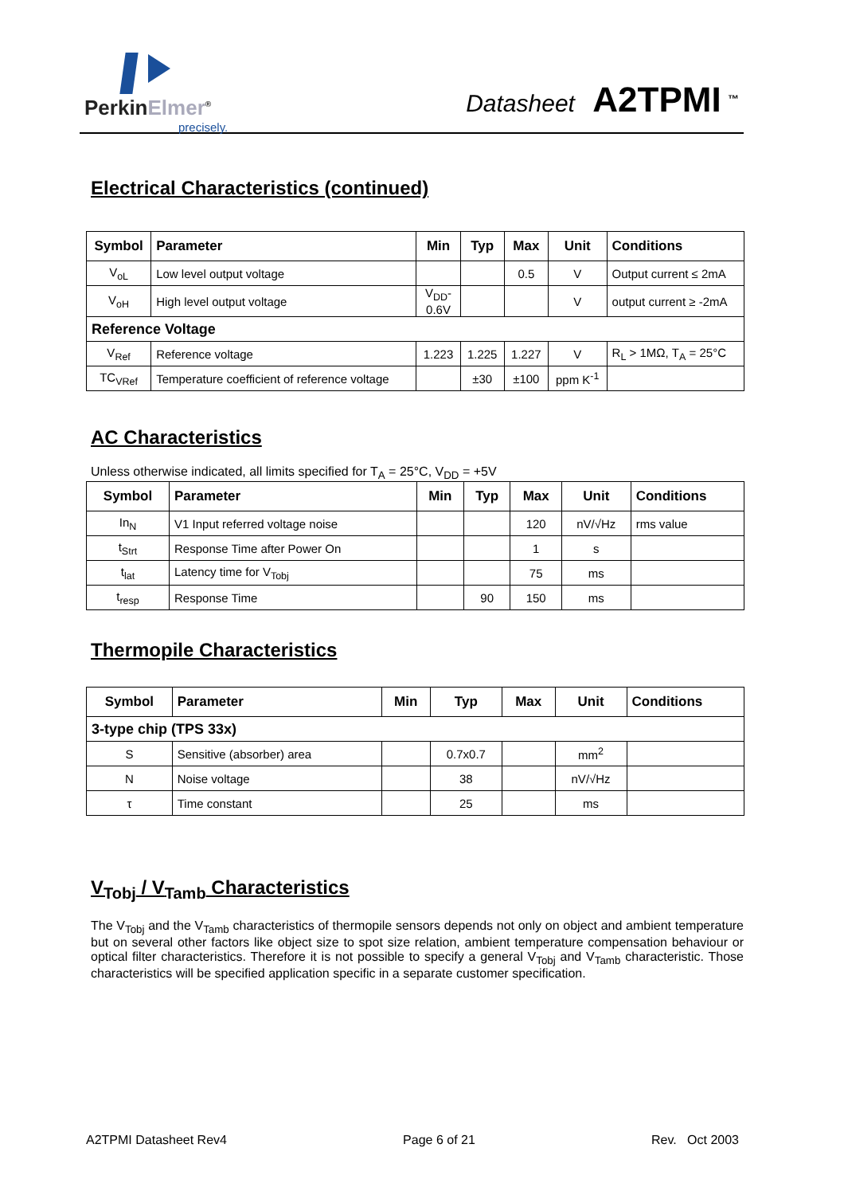PerkinElmer<sup>®</sup>
precisely.
Datasheet A2TPMI <sup>™</sup>
Electrical Characteristics (continued)
| Symbol | Parameter | Min | Typ | Max | Unit | Conditions |
| --- | --- | --- | --- | --- | --- | --- |
| V<sub>oL</sub> | Low level output voltage | | | 0.5 | V | Output current ≤ 2mA |
| V<sub>oH</sub> | High level output voltage | V<sub>DD</sub>- 0.6V | | | V | output current ≥ -2mA |
| Reference Voltage | | | | | | |
| V<sub>Ref</sub> | Reference voltage | 1.223 | 1.225 | 1.227 | V | R<sub>L</sub> > 1MΩ, T<sub>A</sub> = 25°C |
| TC<sub>VRef</sub> | Temperature coefficient of reference voltage | | ±30 | ±100 | ppm K<sup>-1</sup> | |
AC Characteristics
Unless otherwise indicated, all limits specified for T<sub>A</sub> = 25°C, V<sub>DD</sub> = +5V
| Symbol | Parameter | Min | Typ | Max | Unit | Conditions |
| --- | --- | --- | --- | --- | --- | --- |
| In<sub>N</sub> | V1 Input referred voltage noise | | | 120 | nV/√Hz | rms value |
| t<sub>Strt</sub> | Response Time after Power On | | | 1 | s | |
| t<sub>lat</sub> | Latency time for V<sub>Tobj</sub> | | | 75 | ms | |
| t<sub>resp</sub> | Response Time | | 90 | 150 | ms | |
Thermopile Characteristics
| Symbol | Parameter | Min | Typ | Max | Unit | Conditions |
| --- | --- | --- | --- | --- | --- | --- |
| 3-type chip (TPS 33x) | | | | | | |
| S | Sensitive (absorber) area | | 0.7x0.7 | | mm<sup>2</sup> | |
| N | Noise voltage | | 38 | | nV/√Hz | |
| τ | Time constant | | 25 | | ms | |
V<sub>Tobj</sub> / V<sub>Tamb</sub> Characteristics
The V<sub>Tobj</sub> and the V<sub>Tamb</sub> characteristics of thermopile sensors depends not only on object and ambient temperature but on several other factors like object size to spot size relation, ambient temperature compensation behaviour or optical filter characteristics. Therefore it is not possible to specify a general V<sub>Tobj</sub> and V<sub>Tamb</sub> characteristic. Those characteristics will be specified application specific in a separate customer specification.
A2TPMI Datasheet Rev4 Page 6 of 21 Rev. Oct 2003